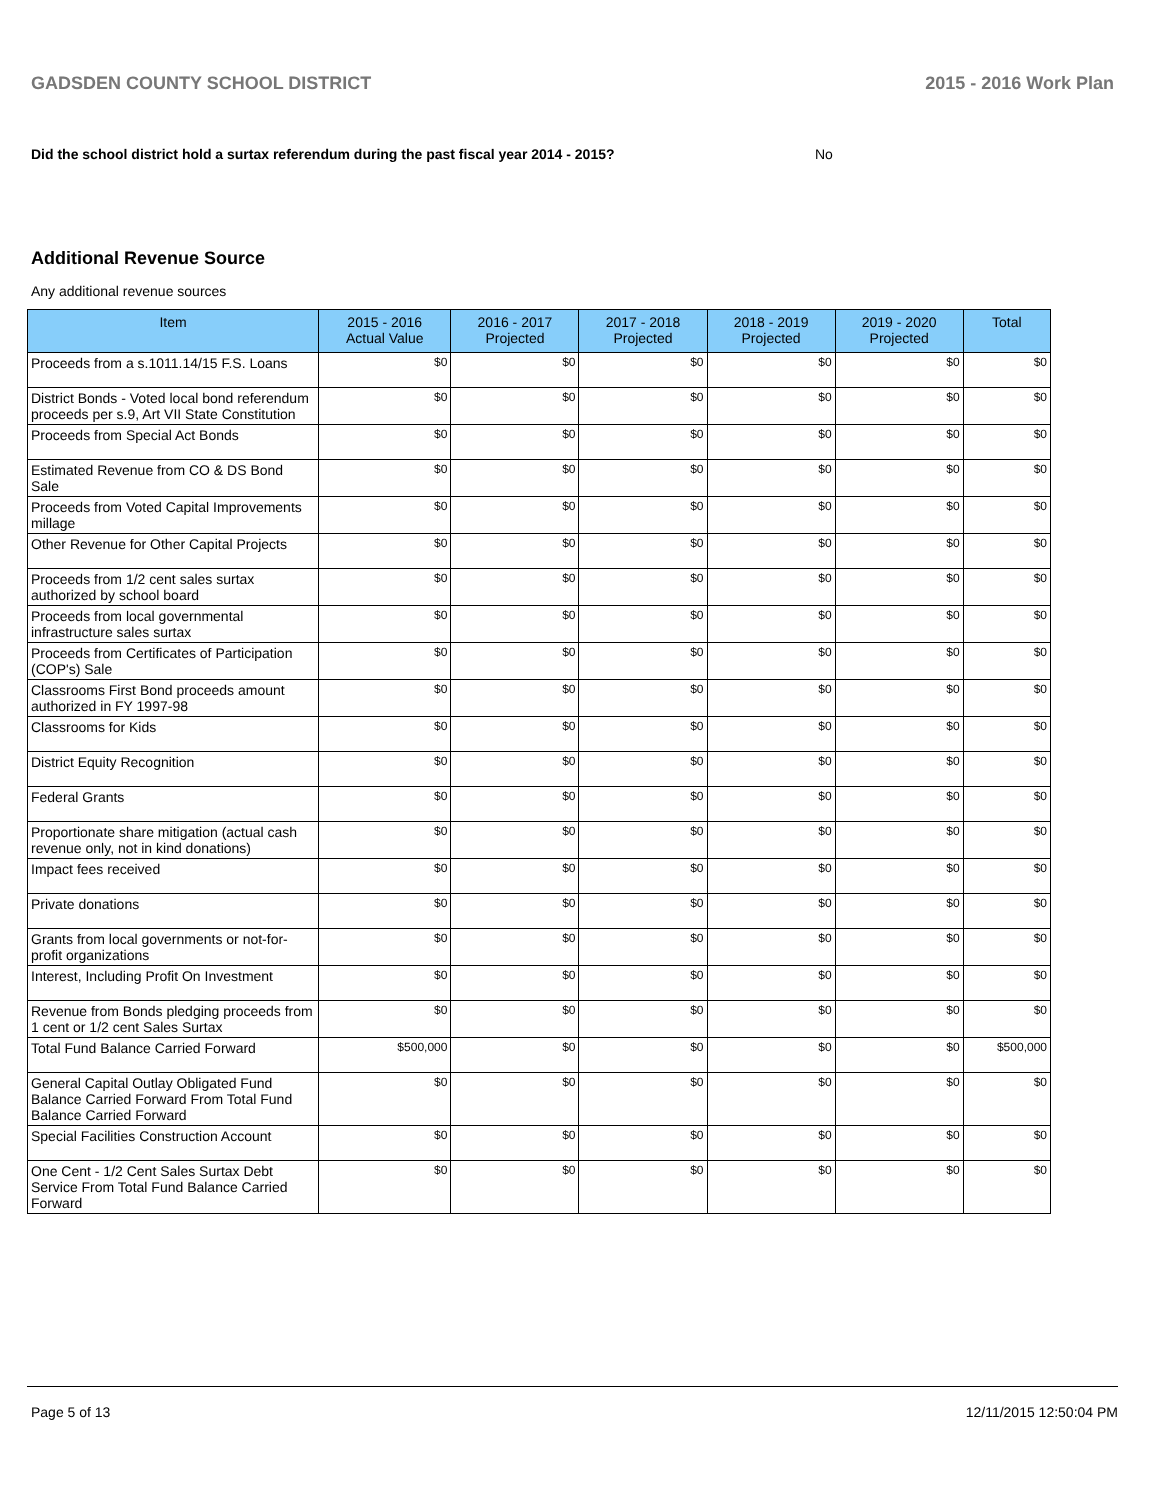GADSDEN COUNTY SCHOOL DISTRICT 2015 - 2016 Work Plan
Did the school district hold a surtax referendum during the past fiscal year 2014 - 2015? No
Additional Revenue Source
Any additional revenue sources
| Item | 2015 - 2016 Actual Value | 2016 - 2017 Projected | 2017 - 2018 Projected | 2018 - 2019 Projected | 2019 - 2020 Projected | Total |
| --- | --- | --- | --- | --- | --- | --- |
| Proceeds from a s.1011.14/15 F.S. Loans | $0 | $0 | $0 | $0 | $0 | $0 |
| District Bonds - Voted local bond referendum proceeds per s.9, Art VII State Constitution | $0 | $0 | $0 | $0 | $0 | $0 |
| Proceeds from Special Act Bonds | $0 | $0 | $0 | $0 | $0 | $0 |
| Estimated Revenue from CO & DS Bond Sale | $0 | $0 | $0 | $0 | $0 | $0 |
| Proceeds from Voted Capital Improvements millage | $0 | $0 | $0 | $0 | $0 | $0 |
| Other Revenue for Other Capital Projects | $0 | $0 | $0 | $0 | $0 | $0 |
| Proceeds from 1/2 cent sales surtax authorized by school board | $0 | $0 | $0 | $0 | $0 | $0 |
| Proceeds from local governmental infrastructure sales surtax | $0 | $0 | $0 | $0 | $0 | $0 |
| Proceeds from Certificates of Participation (COP's) Sale | $0 | $0 | $0 | $0 | $0 | $0 |
| Classrooms First Bond proceeds amount authorized in FY 1997-98 | $0 | $0 | $0 | $0 | $0 | $0 |
| Classrooms for Kids | $0 | $0 | $0 | $0 | $0 | $0 |
| District Equity Recognition | $0 | $0 | $0 | $0 | $0 | $0 |
| Federal Grants | $0 | $0 | $0 | $0 | $0 | $0 |
| Proportionate share mitigation (actual cash revenue only, not in kind donations) | $0 | $0 | $0 | $0 | $0 | $0 |
| Impact fees received | $0 | $0 | $0 | $0 | $0 | $0 |
| Private donations | $0 | $0 | $0 | $0 | $0 | $0 |
| Grants from local governments or not-for-profit organizations | $0 | $0 | $0 | $0 | $0 | $0 |
| Interest, Including Profit On Investment | $0 | $0 | $0 | $0 | $0 | $0 |
| Revenue from Bonds pledging proceeds from 1 cent or 1/2 cent Sales Surtax | $0 | $0 | $0 | $0 | $0 | $0 |
| Total Fund Balance Carried Forward | $500,000 | $0 | $0 | $0 | $0 | $500,000 |
| General Capital Outlay Obligated Fund Balance Carried Forward From Total Fund Balance Carried Forward | $0 | $0 | $0 | $0 | $0 | $0 |
| Special Facilities Construction Account | $0 | $0 | $0 | $0 | $0 | $0 |
| One Cent - 1/2 Cent Sales Surtax Debt Service From Total Fund Balance Carried Forward | $0 | $0 | $0 | $0 | $0 | $0 |
Page 5 of 13 12/11/2015 12:50:04 PM